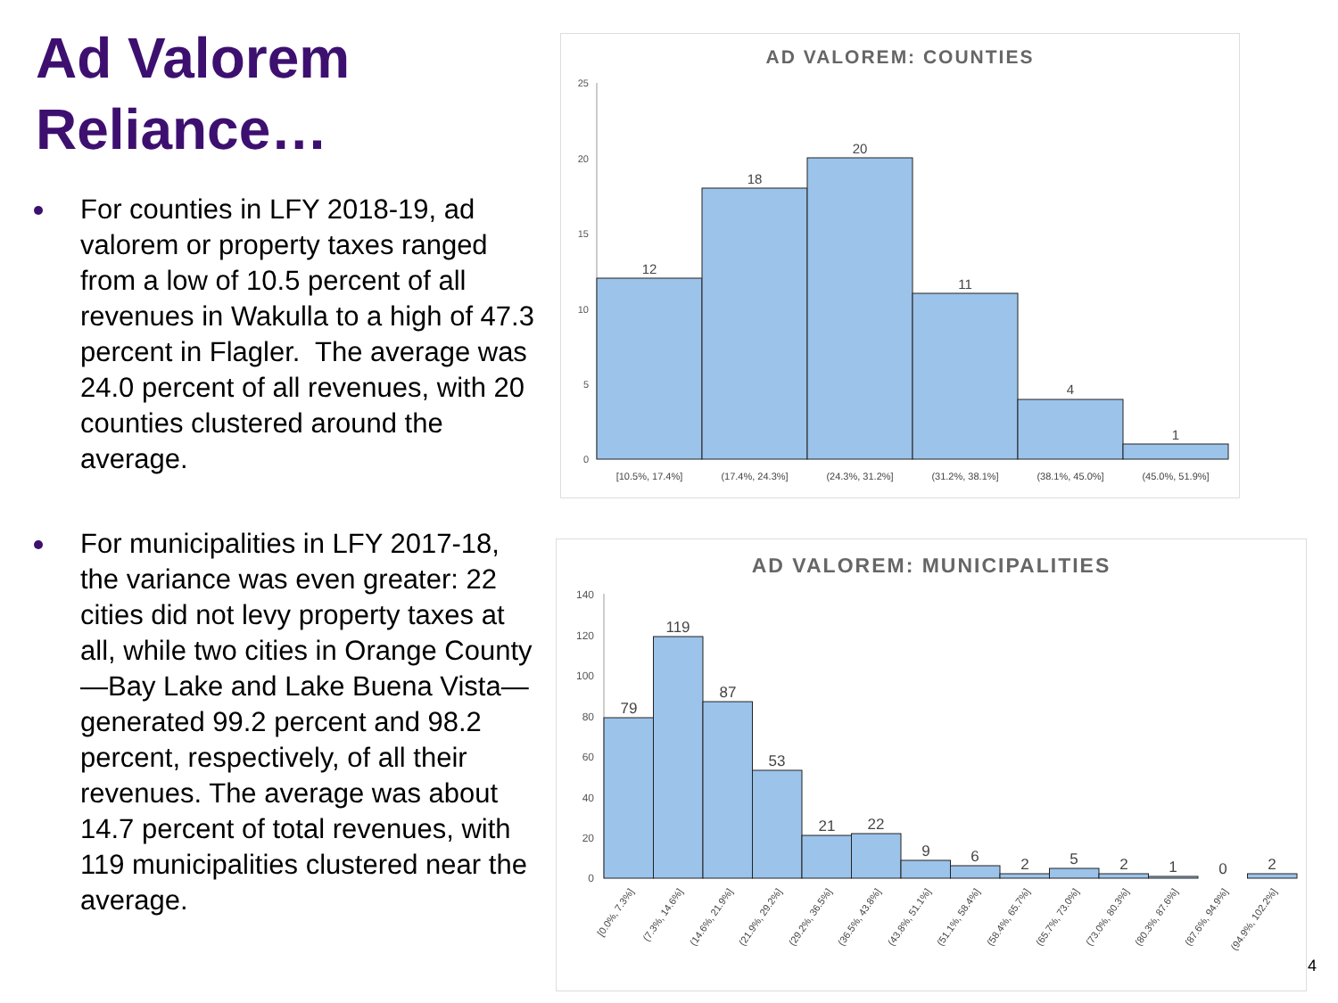Ad Valorem Reliance…
For counties in LFY 2018-19, ad valorem or property taxes ranged from a low of 10.5 percent of all revenues in Wakulla to a high of 47.3 percent in Flagler. The average was 24.0 percent of all revenues, with 20 counties clustered around the average.
For municipalities in LFY 2017-18, the variance was even greater: 22 cities did not levy property taxes at all, while two cities in Orange County—Bay Lake and Lake Buena Vista—generated 99.2 percent and 98.2 percent, respectively, of all their revenues. The average was about 14.7 percent of total revenues, with 119 municipalities clustered near the average.
AD VALOREM: COUNTIES
25
20
15
10
5
0
12
18
20
11
4
1
[10.5%, 17.4%]
(17.4%, 24.3%]
(24.3%, 31.2%]
(31.2%, 38.1%]
(38.1%, 45.0%]
(45.0%, 51.9%]
AD VALOREM: MUNICIPALITIES
140
120
100
80
60
40
20
0
79
119
87
53
21
22
9
6
2
5
2
1
0
2
[0.0%, 7.3%]
(7.3%, 14.6%]
(14.6%, 21.9%]
(21.9%, 29.2%]
(29.2%, 36.5%]
(36.5%, 43.8%]
(43.8%, 51.1%]
(51.1%, 58.4%]
(58.4%, 65.7%]
(65.7%, 73.0%]
(73.0%, 80.3%]
(80.3%, 87.6%]
(87.6%, 94.9%]
(94.9%, 102.2%]
4